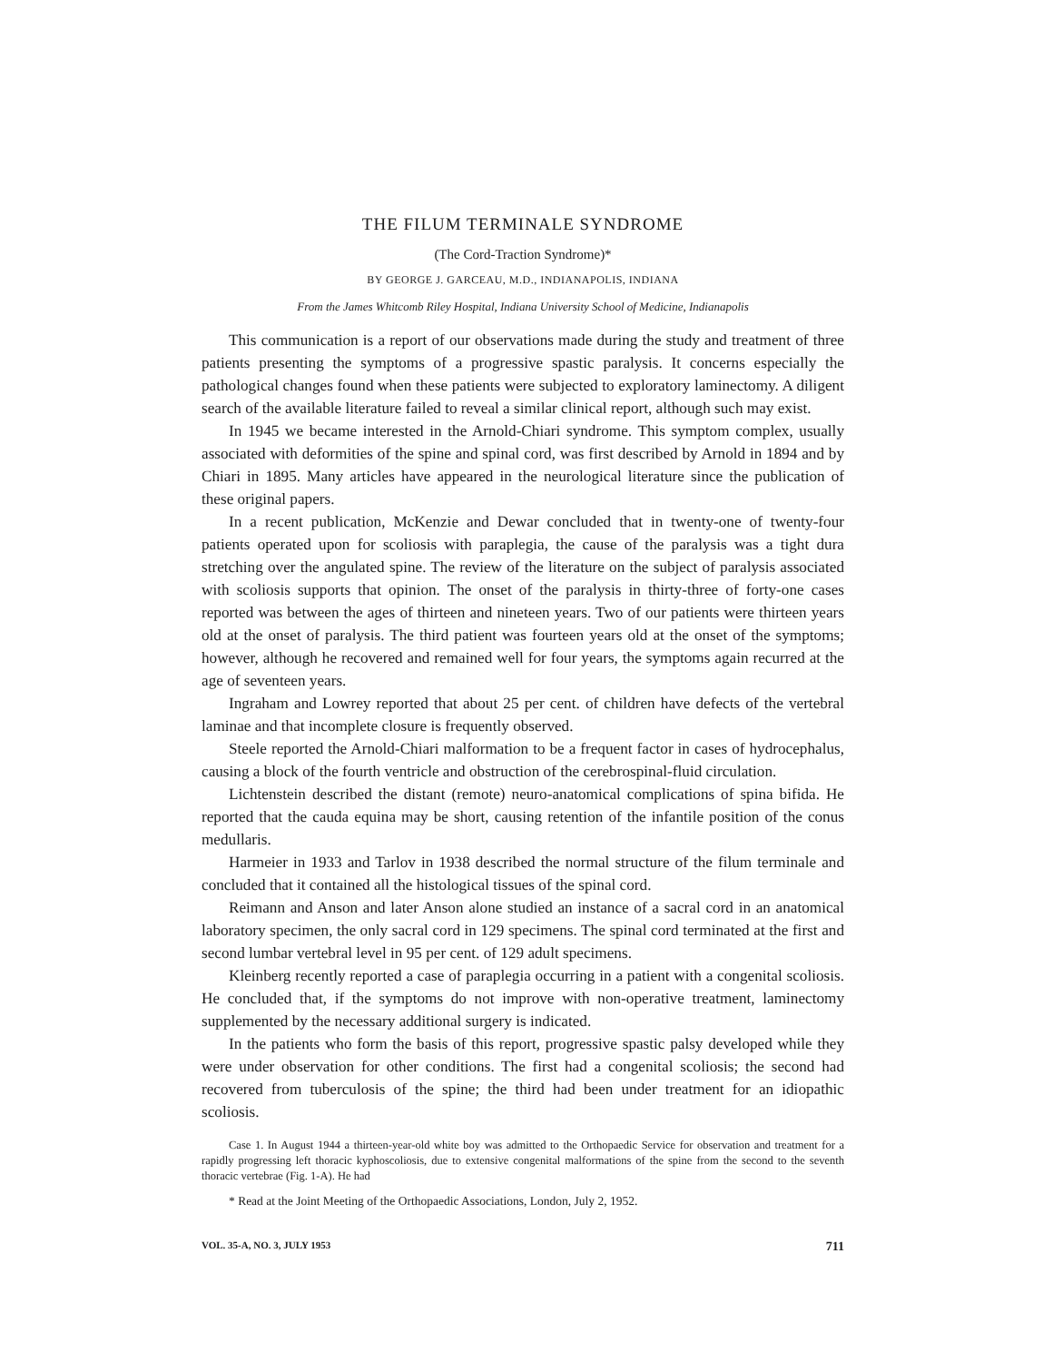THE FILUM TERMINALE SYNDROME
(The Cord-Traction Syndrome)*
BY GEORGE J. GARCEAU, M.D., INDIANAPOLIS, INDIANA
From the James Whitcomb Riley Hospital, Indiana University School of Medicine, Indianapolis
This communication is a report of our observations made during the study and treatment of three patients presenting the symptoms of a progressive spastic paralysis. It concerns especially the pathological changes found when these patients were subjected to exploratory laminectomy. A diligent search of the available literature failed to reveal a similar clinical report, although such may exist.
In 1945 we became interested in the Arnold-Chiari syndrome. This symptom complex, usually associated with deformities of the spine and spinal cord, was first described by Arnold in 1894 and by Chiari in 1895. Many articles have appeared in the neurological literature since the publication of these original papers.
In a recent publication, McKenzie and Dewar concluded that in twenty-one of twenty-four patients operated upon for scoliosis with paraplegia, the cause of the paralysis was a tight dura stretching over the angulated spine. The review of the literature on the subject of paralysis associated with scoliosis supports that opinion. The onset of the paralysis in thirty-three of forty-one cases reported was between the ages of thirteen and nineteen years. Two of our patients were thirteen years old at the onset of paralysis. The third patient was fourteen years old at the onset of the symptoms; however, although he recovered and remained well for four years, the symptoms again recurred at the age of seventeen years.
Ingraham and Lowrey reported that about 25 per cent. of children have defects of the vertebral laminae and that incomplete closure is frequently observed.
Steele reported the Arnold-Chiari malformation to be a frequent factor in cases of hydrocephalus, causing a block of the fourth ventricle and obstruction of the cerebrospinal-fluid circulation.
Lichtenstein described the distant (remote) neuro-anatomical complications of spina bifida. He reported that the cauda equina may be short, causing retention of the infantile position of the conus medullaris.
Harmeier in 1933 and Tarlov in 1938 described the normal structure of the filum terminale and concluded that it contained all the histological tissues of the spinal cord.
Reimann and Anson and later Anson alone studied an instance of a sacral cord in an anatomical laboratory specimen, the only sacral cord in 129 specimens. The spinal cord terminated at the first and second lumbar vertebral level in 95 per cent. of 129 adult specimens.
Kleinberg recently reported a case of paraplegia occurring in a patient with a congenital scoliosis. He concluded that, if the symptoms do not improve with non-operative treatment, laminectomy supplemented by the necessary additional surgery is indicated.
In the patients who form the basis of this report, progressive spastic palsy developed while they were under observation for other conditions. The first had a congenital scoliosis; the second had recovered from tuberculosis of the spine; the third had been under treatment for an idiopathic scoliosis.
Case 1. In August 1944 a thirteen-year-old white boy was admitted to the Orthopaedic Service for observation and treatment for a rapidly progressing left thoracic kyphoscoliosis, due to extensive congenital malformations of the spine from the second to the seventh thoracic vertebrae (Fig. 1-A). He had
* Read at the Joint Meeting of the Orthopaedic Associations, London, July 2, 1952.
VOL. 35-A, NO. 3, JULY 1953 711